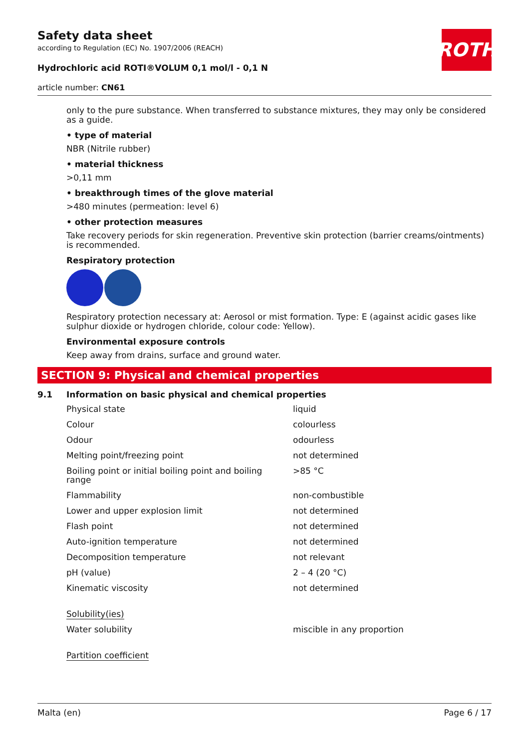Safety data sheet
according to Regulation (EC) No. 1907/2006 (REACH)
Hydrochloric acid ROTI®VOLUM 0,1 mol/l - 0,1 N
article number: CN61
ROTH
only to the pure substance. When transferred to substance mixtures, they may only be considered as a guide.
• type of material
NBR (Nitrile rubber)
• material thickness
>0,11 mm
• breakthrough times of the glove material
>480 minutes (permeation: level 6)
• other protection measures
Take recovery periods for skin regeneration. Preventive skin protection (barrier creams/ointments) is recommended.
Respiratory protection
Respiratory protection necessary at: Aerosol or mist formation. Type: E (against acidic gases like sulphur dioxide or hydrogen chloride, colour code: Yellow).
Environmental exposure controls
Keep away from drains, surface and ground water.
SECTION 9: Physical and chemical properties
9.1 Information on basic physical and chemical properties
| Physical state | liquid |
| Colour | colourless |
| Odour | odourless |
| Melting point/freezing point | not determined |
| Boiling point or initial boiling point and boiling range | >85 °C |
| Flammability | non-combustible |
| Lower and upper explosion limit | not determined |
| Flash point | not determined |
| Auto-ignition temperature | not determined |
| Decomposition temperature | not relevant |
| pH (value) | 2 – 4 (20 °C) |
| Kinematic viscosity | not determined |
| Solubility(ies) | |
| Water solubility | miscible in any proportion |
| Partition coefficient | |
Malta (en) Page 6 / 17